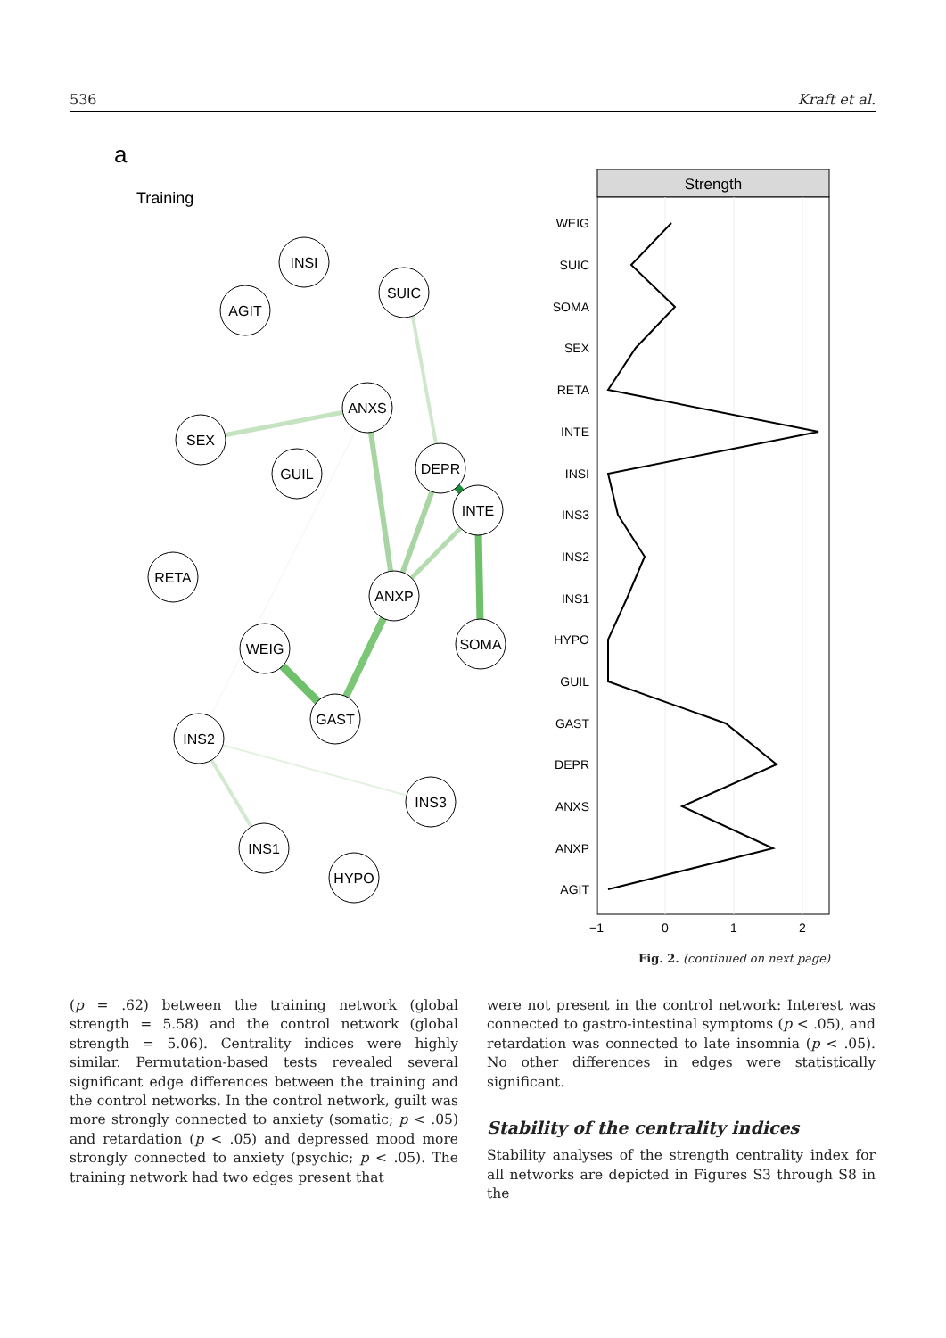536 Kraft et al.
a
Training
INSI
AGIT
SUIC
ANXS
SEX
GUIL
DEPR
INTE
RETA
ANXP
SOMA
WEIG
GAST
INS2
INS3
INS1
HYPO
Strength
WEIG
SUIC
SOMA
SEX
RETA
INTE
INSI
INS3
INS2
INS1
HYPO
GUIL
GAST
DEPR
ANXS
ANXP
AGIT
−1
0
1
2
Fig. 2. (continued on next page)
(p = .62) between the training network (global strength = 5.58) and the control network (global strength = 5.06). Centrality indices were highly similar. Permutation-based tests revealed several significant edge differences between the training and the control networks. In the control network, guilt was more strongly connected to anxiety (somatic; p < .05) and retardation (p < .05) and depressed mood more strongly connected to anxiety (psychic; p < .05). The training network had two edges present that
were not present in the control network: Interest was connected to gastro-intestinal symptoms (p < .05), and retardation was connected to late insomnia (p < .05). No other differences in edges were statistically significant.
Stability of the centrality indices
Stability analyses of the strength centrality index for all networks are depicted in Figures S3 through S8 in the